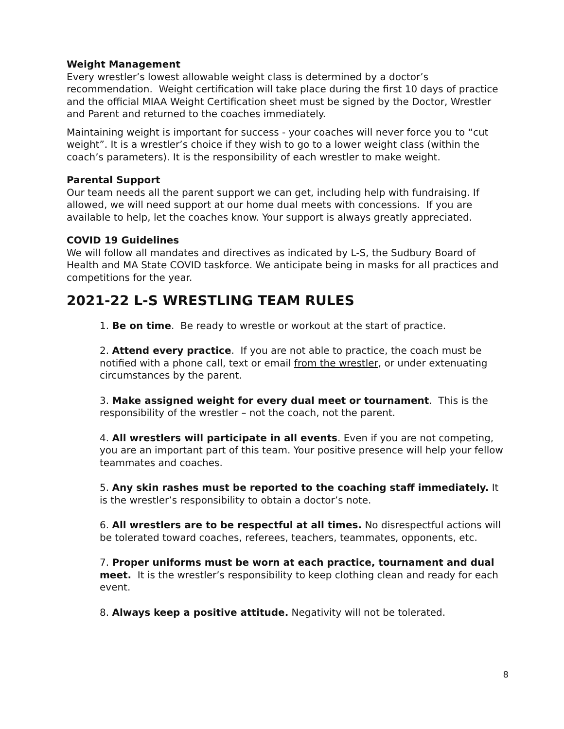Weight Management
Every wrestler’s lowest allowable weight class is determined by a doctor’s recommendation. Weight certification will take place during the first 10 days of practice and the official MIAA Weight Certification sheet must be signed by the Doctor, Wrestler and Parent and returned to the coaches immediately.
Maintaining weight is important for success - your coaches will never force you to “cut weight”. It is a wrestler’s choice if they wish to go to a lower weight class (within the coach’s parameters). It is the responsibility of each wrestler to make weight.
Parental Support
Our team needs all the parent support we can get, including help with fundraising. If allowed, we will need support at our home dual meets with concessions. If you are available to help, let the coaches know. Your support is always greatly appreciated.
COVID 19 Guidelines
We will follow all mandates and directives as indicated by L-S, the Sudbury Board of Health and MA State COVID taskforce. We anticipate being in masks for all practices and competitions for the year.
2021-22 L-S WRESTLING TEAM RULES
1. Be on time. Be ready to wrestle or workout at the start of practice.
2. Attend every practice. If you are not able to practice, the coach must be notified with a phone call, text or email from the wrestler, or under extenuating circumstances by the parent.
3. Make assigned weight for every dual meet or tournament. This is the responsibility of the wrestler – not the coach, not the parent.
4. All wrestlers will participate in all events. Even if you are not competing, you are an important part of this team. Your positive presence will help your fellow teammates and coaches.
5. Any skin rashes must be reported to the coaching staff immediately. It is the wrestler’s responsibility to obtain a doctor’s note.
6. All wrestlers are to be respectful at all times. No disrespectful actions will be tolerated toward coaches, referees, teachers, teammates, opponents, etc.
7. Proper uniforms must be worn at each practice, tournament and dual meet. It is the wrestler’s responsibility to keep clothing clean and ready for each event.
8. Always keep a positive attitude. Negativity will not be tolerated.
8